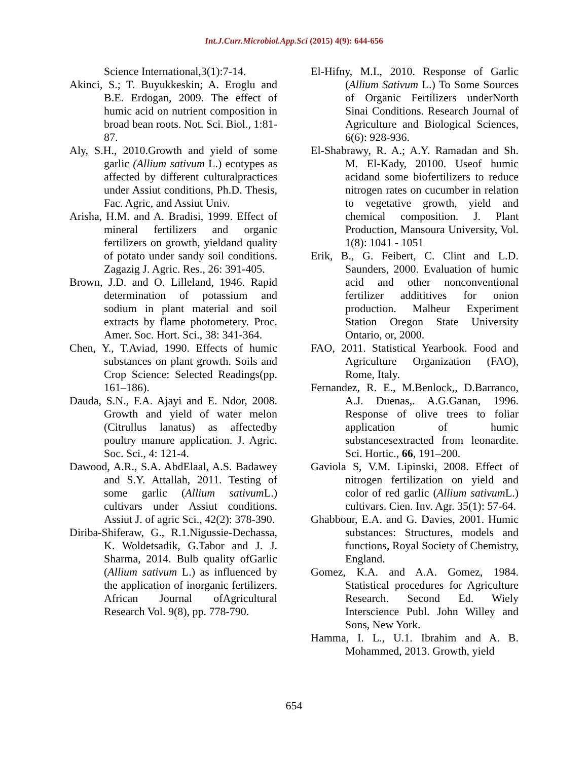Int.J.Curr.Microbiol.App.Sci (2015) 4(9): 644-656
Science International,3(1):7-14.
Akinci, S.; T. Buyukkeskin; A. Eroglu and B.E. Erdogan, 2009. The effect of humic acid on nutrient composition in broad bean roots. Not. Sci. Biol., 1:81-87.
Aly, S.H., 2010.Growth and yield of some garlic (Allium sativum L.) ecotypes as affected by different culturalpractices under Assiut conditions, Ph.D. Thesis, Fac. Agric, and Assiut Univ.
Arisha, H.M. and A. Bradisi, 1999. Effect of mineral fertilizers and organic fertilizers on growth, yieldand quality of potato under sandy soil conditions. Zagazig J. Agric. Res., 26: 391-405.
Brown, J.D. and O. Lilleland, 1946. Rapid determination of potassium and sodium in plant material and soil extracts by flame photometery. Proc. Amer. Soc. Hort. Sci., 38: 341-364.
Chen, Y., T.Aviad, 1990. Effects of humic substances on plant growth. Soils and Crop Science: Selected Readings(pp. 161–186).
Dauda, S.N., F.A. Ajayi and E. Ndor, 2008. Growth and yield of water melon (Citrullus lanatus) as affectedby poultry manure application. J. Agric. Soc. Sci., 4: 121-4.
Dawood, A.R., S.A. AbdElaal, A.S. Badawey and S.Y. Attallah, 2011. Testing of some garlic (Allium sativum L.) cultivars under Assiut conditions. Assiut J. of agric Sci., 42(2): 378-390.
Diriba-Shiferaw, G., R.1.Nigussie-Dechassa, K. Woldetsadik, G.Tabor and J. J. Sharma, 2014. Bulb quality ofGarlic (Allium sativum L.) as influenced by the application of inorganic fertilizers. African Journal ofAgricultural Research Vol. 9(8), pp. 778-790.
El-Hifny, M.I., 2010. Response of Garlic (Allium Sativum L.) To Some Sources of Organic Fertilizers underNorth Sinai Conditions. Research Journal of Agriculture and Biological Sciences, 6(6): 928-936.
El-Shabrawy, R. A.; A.Y. Ramadan and Sh. M. El-Kady, 20100. Useof humic acidand some biofertilizers to reduce nitrogen rates on cucumber in relation to vegetative growth, yield and chemical composition. J. Plant Production, Mansoura University, Vol. 1(8): 1041 - 1051
Erik, B., G. Feibert, C. Clint and L.D. Saunders, 2000. Evaluation of humic acid and other nonconventional fertilizer addititives for onion production. Malheur Experiment Station Oregon State University Ontario, or, 2000.
FAO, 2011. Statistical Yearbook. Food and Agriculture Organization (FAO), Rome, Italy.
Fernandez, R. E., M.Benlock,, D.Barranco, A.J. Duenas,. A.G.Ganan, 1996. Response of olive trees to foliar application of humic substancesextracted from leonardite. Sci. Hortic., 66, 191–200.
Gaviola S, V.M. Lipinski, 2008. Effect of nitrogen fertilization on yield and color of red garlic (Allium sativum L.) cultivars. Cien. Inv. Agr. 35(1): 57-64.
Ghabbour, E.A. and G. Davies, 2001. Humic substances: Structures, models and functions, Royal Society of Chemistry, England.
Gomez, K.A. and A.A. Gomez, 1984. Statistical procedures for Agriculture Research. Second Ed. Wiely Interscience Publ. John Willey and Sons, New York.
Hamma, I. L., U.1. Ibrahim and A. B. Mohammed, 2013. Growth, yield
654